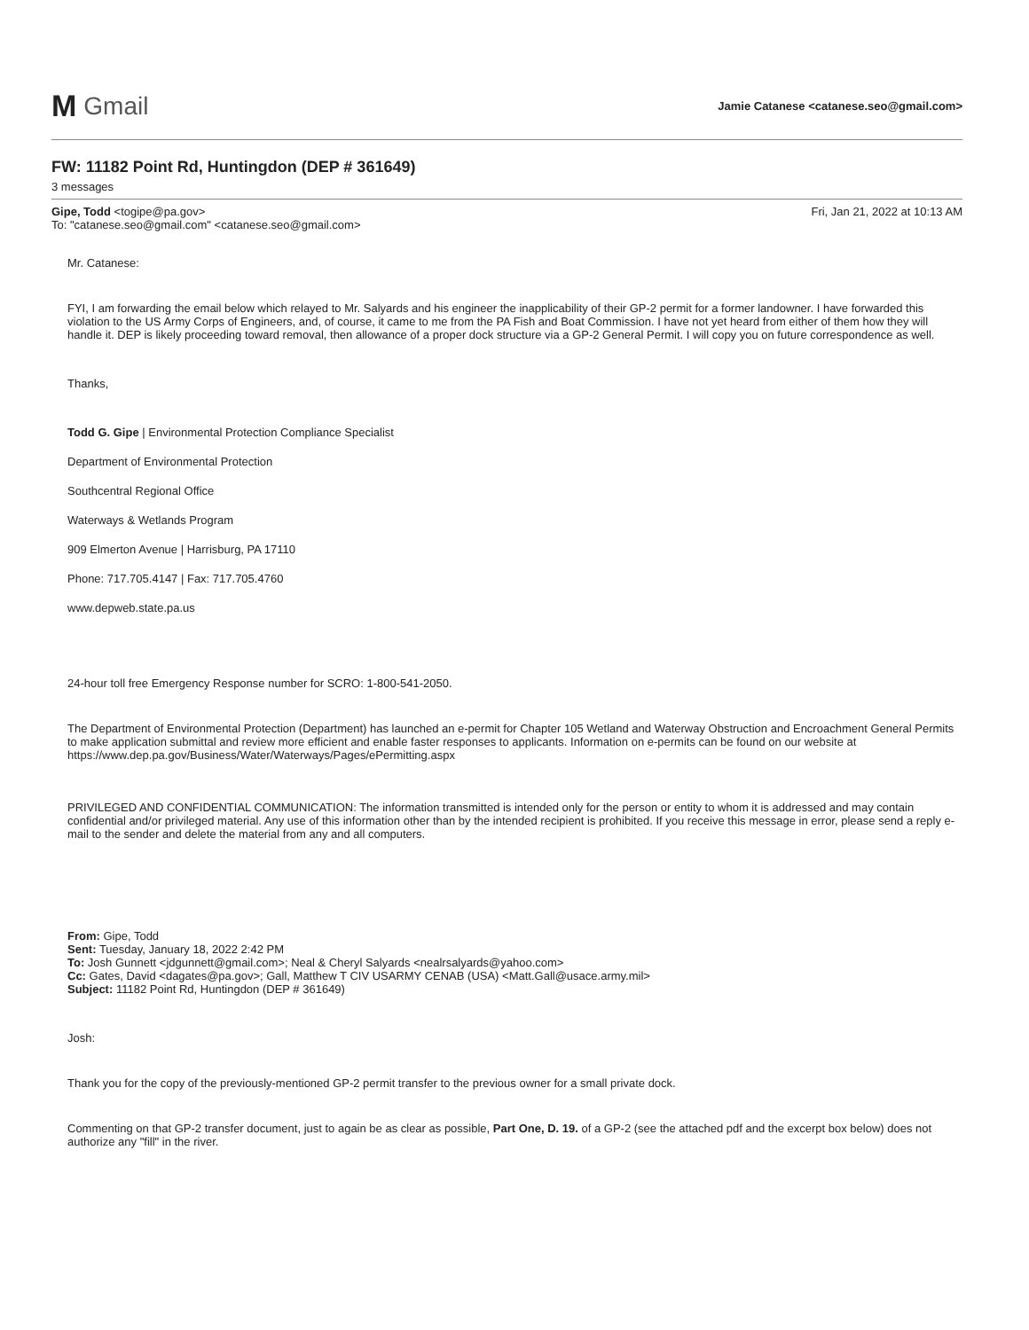M Gmail
Jamie Catanese <catanese.seo@gmail.com>
FW: 11182 Point Rd, Huntingdon (DEP # 361649)
3 messages
Gipe, Todd <togipe@pa.gov>
To: "catanese.seo@gmail.com" <catanese.seo@gmail.com>
Fri, Jan 21, 2022 at 10:13 AM
Mr. Catanese:
FYI, I am forwarding the email below which relayed to Mr. Salyards and his engineer the inapplicability of their GP-2 permit for a former landowner. I have forwarded this violation to the US Army Corps of Engineers, and, of course, it came to me from the PA Fish and Boat Commission. I have not yet heard from either of them how they will handle it. DEP is likely proceeding toward removal, then allowance of a proper dock structure via a GP-2 General Permit. I will copy you on future correspondence as well.
Thanks,
Todd G. Gipe | Environmental Protection Compliance Specialist
Department of Environmental Protection
Southcentral Regional Office
Waterways & Wetlands Program
909 Elmerton Avenue | Harrisburg, PA 17110
Phone: 717.705.4147 | Fax: 717.705.4760
www.depweb.state.pa.us
24-hour toll free Emergency Response number for SCRO: 1-800-541-2050.
The Department of Environmental Protection (Department) has launched an e-permit for Chapter 105 Wetland and Waterway Obstruction and Encroachment General Permits to make application submittal and review more efficient and enable faster responses to applicants. Information on e-permits can be found on our website at https://www.dep.pa.gov/Business/Water/Waterways/Pages/ePermitting.aspx
PRIVILEGED AND CONFIDENTIAL COMMUNICATION: The information transmitted is intended only for the person or entity to whom it is addressed and may contain confidential and/or privileged material. Any use of this information other than by the intended recipient is prohibited. If you receive this message in error, please send a reply e-mail to the sender and delete the material from any and all computers.
From: Gipe, Todd
Sent: Tuesday, January 18, 2022 2:42 PM
To: Josh Gunnett <jdgunnett@gmail.com>; Neal & Cheryl Salyards <nealrsalyards@yahoo.com>
Cc: Gates, David <dagates@pa.gov>; Gall, Matthew T CIV USARMY CENAB (USA) <Matt.Gall@usace.army.mil>
Subject: 11182 Point Rd, Huntingdon (DEP # 361649)
Josh:
Thank you for the copy of the previously-mentioned GP-2 permit transfer to the previous owner for a small private dock.
Commenting on that GP-2 transfer document, just to again be as clear as possible, Part One, D. 19. of a GP-2 (see the attached pdf and the excerpt box below) does not authorize any "fill" in the river.